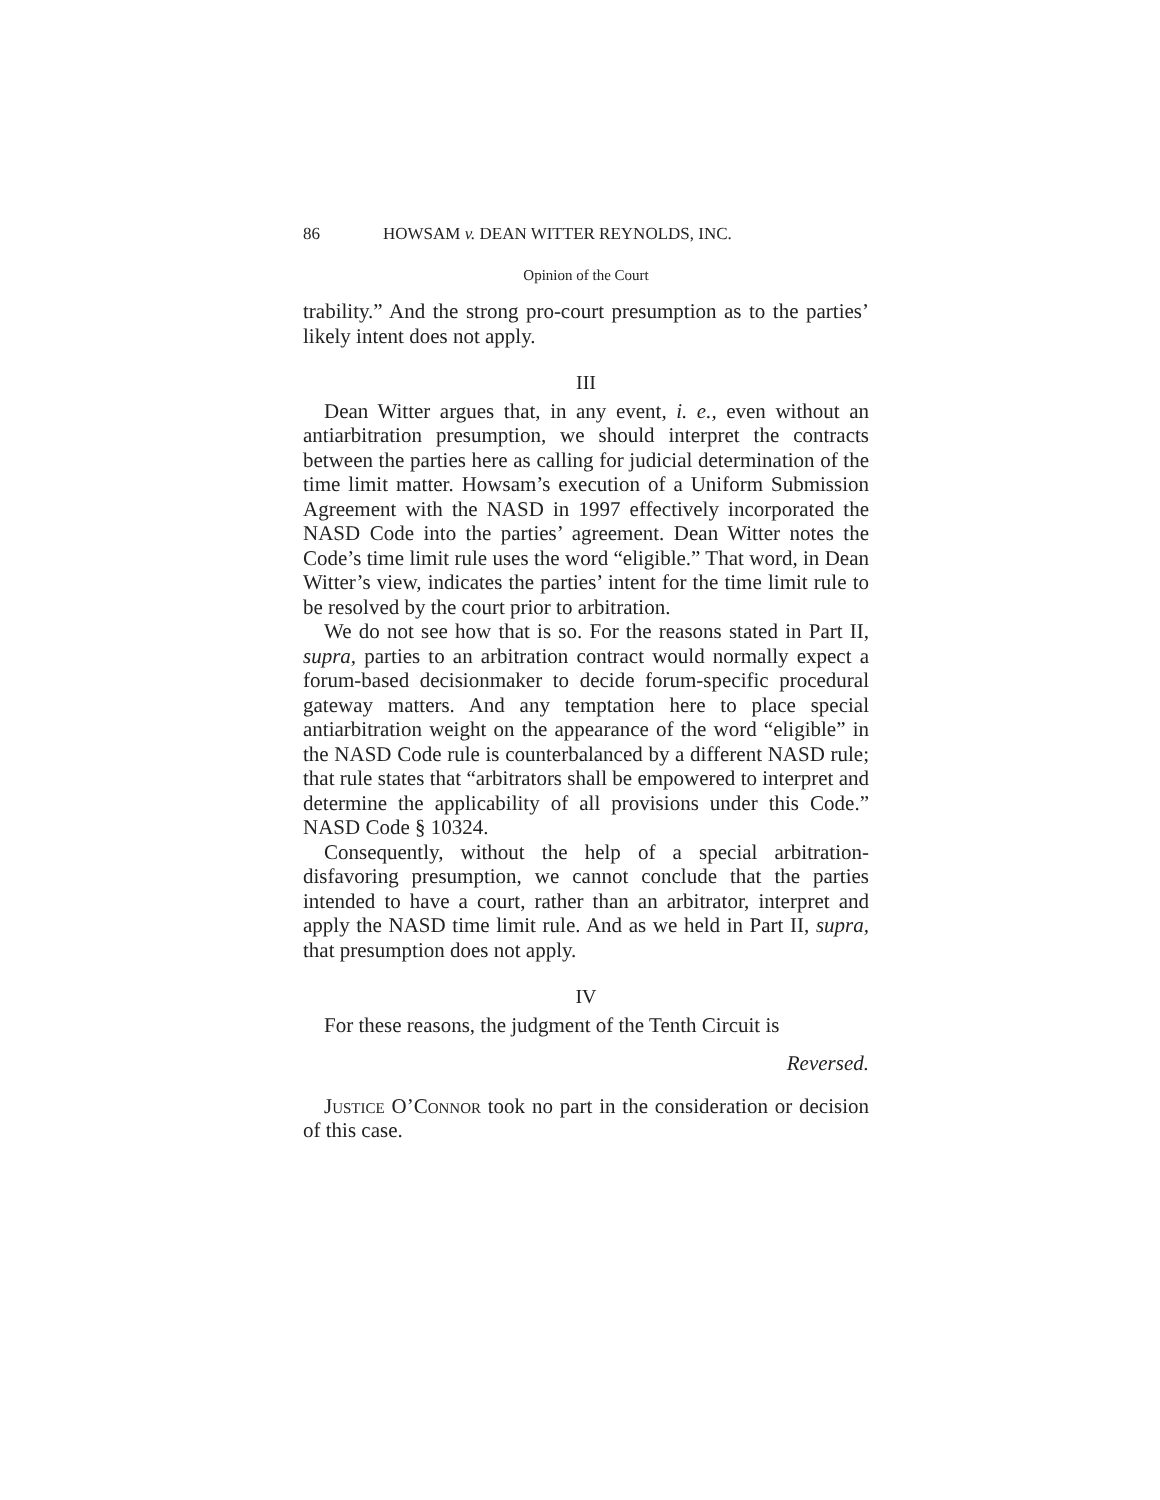86 HOWSAM v. DEAN WITTER REYNOLDS, INC.
Opinion of the Court
trability.” And the strong pro-court presumption as to the parties’ likely intent does not apply.
III
Dean Witter argues that, in any event, i. e., even without an antiarbitration presumption, we should interpret the contracts between the parties here as calling for judicial determination of the time limit matter. Howsam’s execution of a Uniform Submission Agreement with the NASD in 1997 effectively incorporated the NASD Code into the parties’ agreement. Dean Witter notes the Code’s time limit rule uses the word “eligible.” That word, in Dean Witter’s view, indicates the parties’ intent for the time limit rule to be resolved by the court prior to arbitration.
We do not see how that is so. For the reasons stated in Part II, supra, parties to an arbitration contract would normally expect a forum-based decisionmaker to decide forum-specific procedural gateway matters. And any temptation here to place special antiarbitration weight on the appearance of the word “eligible” in the NASD Code rule is counterbalanced by a different NASD rule; that rule states that “arbitrators shall be empowered to interpret and determine the applicability of all provisions under this Code.” NASD Code § 10324.
Consequently, without the help of a special arbitration-disfavoring presumption, we cannot conclude that the parties intended to have a court, rather than an arbitrator, interpret and apply the NASD time limit rule. And as we held in Part II, supra, that presumption does not apply.
IV
For these reasons, the judgment of the Tenth Circuit is
Reversed.
Justice O’Connor took no part in the consideration or decision of this case.